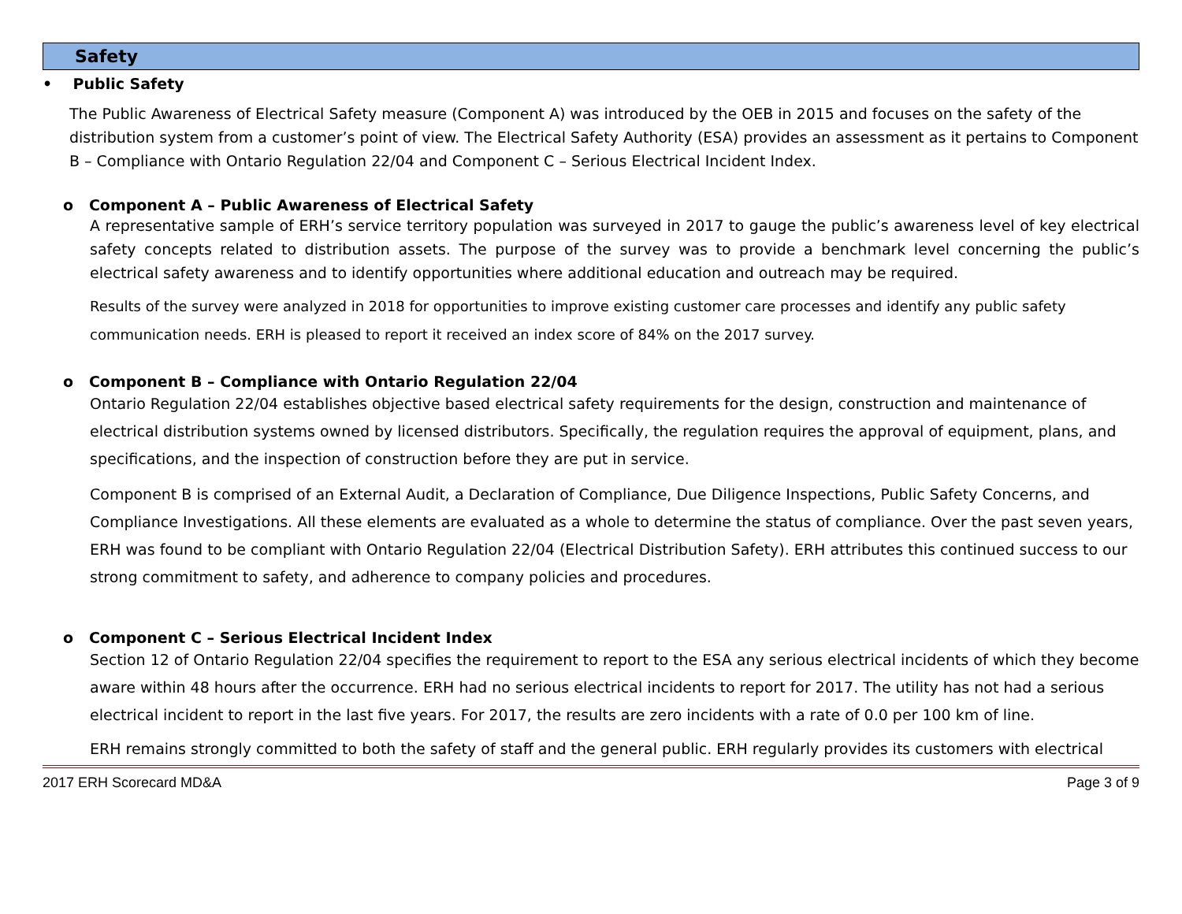Safety
• Public Safety
The Public Awareness of Electrical Safety measure (Component A) was introduced by the OEB in 2015 and focuses on the safety of the distribution system from a customer’s point of view. The Electrical Safety Authority (ESA) provides an assessment as it pertains to Component B – Compliance with Ontario Regulation 22/04 and Component C – Serious Electrical Incident Index.
o Component A – Public Awareness of Electrical Safety
A representative sample of ERH’s service territory population was surveyed in 2017 to gauge the public’s awareness level of key electrical safety concepts related to distribution assets. The purpose of the survey was to provide a benchmark level concerning the public’s electrical safety awareness and to identify opportunities where additional education and outreach may be required.
Results of the survey were analyzed in 2018 for opportunities to improve existing customer care processes and identify any public safety communication needs. ERH is pleased to report it received an index score of 84% on the 2017 survey.
o Component B – Compliance with Ontario Regulation 22/04
Ontario Regulation 22/04 establishes objective based electrical safety requirements for the design, construction and maintenance of electrical distribution systems owned by licensed distributors. Specifically, the regulation requires the approval of equipment, plans, and specifications, and the inspection of construction before they are put in service.
Component B is comprised of an External Audit, a Declaration of Compliance, Due Diligence Inspections, Public Safety Concerns, and Compliance Investigations. All these elements are evaluated as a whole to determine the status of compliance. Over the past seven years, ERH was found to be compliant with Ontario Regulation 22/04 (Electrical Distribution Safety). ERH attributes this continued success to our strong commitment to safety, and adherence to company policies and procedures.
o Component C – Serious Electrical Incident Index
Section 12 of Ontario Regulation 22/04 specifies the requirement to report to the ESA any serious electrical incidents of which they become aware within 48 hours after the occurrence. ERH had no serious electrical incidents to report for 2017. The utility has not had a serious electrical incident to report in the last five years. For 2017, the results are zero incidents with a rate of 0.0 per 100 km of line.
ERH remains strongly committed to both the safety of staff and the general public. ERH regularly provides its customers with electrical
2017 ERH Scorecard MD&A Page 3 of 9